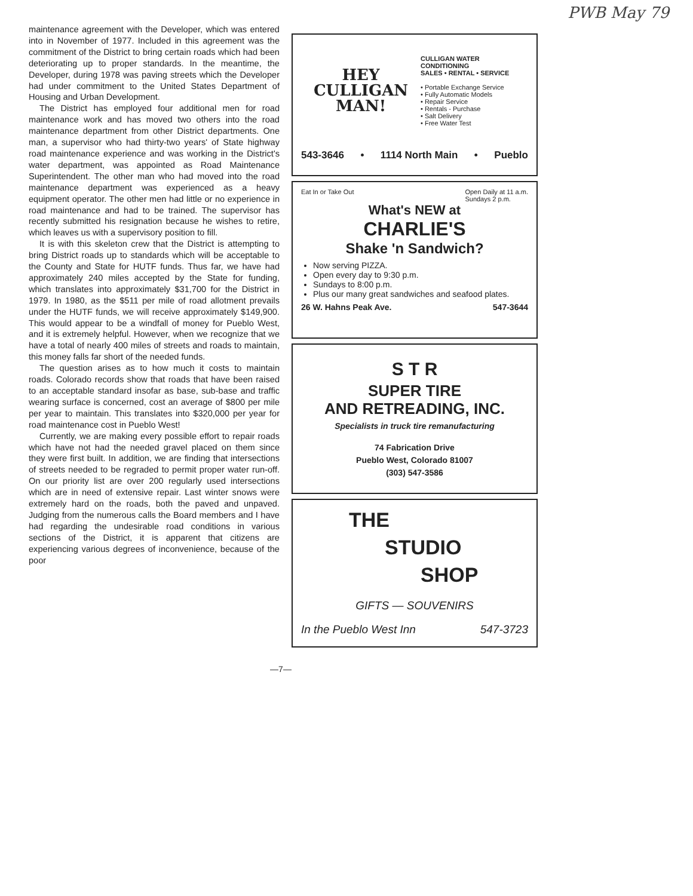PWB May 79
maintenance agreement with the Developer, which was entered into in November of 1977. Included in this agreement was the commitment of the District to bring certain roads which had been deteriorating up to proper standards. In the meantime, the Developer, during 1978 was paving streets which the Developer had under commitment to the United States Department of Housing and Urban Development.
The District has employed four additional men for road maintenance work and has moved two others into the road maintenance department from other District departments. One man, a supervisor who had thirty-two years' of State highway road maintenance experience and was working in the District's water department, was appointed as Road Maintenance Superintendent. The other man who had moved into the road maintenance department was experienced as a heavy equipment operator. The other men had little or no experience in road maintenance and had to be trained. The supervisor has recently submitted his resignation because he wishes to retire, which leaves us with a supervisory position to fill.
It is with this skeleton crew that the District is attempting to bring District roads up to standards which will be acceptable to the County and State for HUTF funds. Thus far, we have had approximately 240 miles accepted by the State for funding, which translates into approximately $31,700 for the District in 1979. In 1980, as the $511 per mile of road allotment prevails under the HUTF funds, we will receive approximately $149,900. This would appear to be a windfall of money for Pueblo West, and it is extremely helpful. However, when we recognize that we have a total of nearly 400 miles of streets and roads to maintain, this money falls far short of the needed funds.
The question arises as to how much it costs to maintain roads. Colorado records show that roads that have been raised to an acceptable standard insofar as base, sub-base and traffic wearing surface is concerned, cost an average of $800 per mile per year to maintain. This translates into $320,000 per year for road maintenance cost in Pueblo West!
Currently, we are making every possible effort to repair roads which have not had the needed gravel placed on them since they were first built. In addition, we are finding that intersections of streets needed to be regraded to permit proper water run-off. On our priority list are over 200 regularly used intersections which are in need of extensive repair. Last winter snows were extremely hard on the roads, both the paved and unpaved. Judging from the numerous calls the Board members and I have had regarding the undesirable road conditions in various sections of the District, it is apparent that citizens are experiencing various degrees of inconvenience, because of the poor
HEY
CULLIGAN
MAN!
CULLIGAN WATER
CONDITIONING
SALES • RENTAL • SERVICE
• Portable Exchange Service
• Fully Automatic Models
• Repair Service
• Rentals - Purchase
• Salt Delivery
• Free Water Test
543-3646 • 1114 North Main • Pueblo
Eat In or Take Out Open Daily at 11 a.m.
Sundays 2 p.m.
What's NEW at
CHARLIE'S
Shake 'n Sandwich?
Now serving PIZZA.
Open every day to 9:30 p.m.
Sundays to 8:00 p.m.
Plus our many great sandwiches and seafood plates.
26 W. Hahns Peak Ave. 547-3644
S T R
SUPER TIRE
AND RETREADING, INC.
Specialists in truck tire remanufacturing
74 Fabrication Drive
Pueblo West, Colorado 81007
(303) 547-3586
THE
STUDIO
SHOP
GIFTS — SOUVENIRS
In the Pueblo West Inn 547-3723
—7—